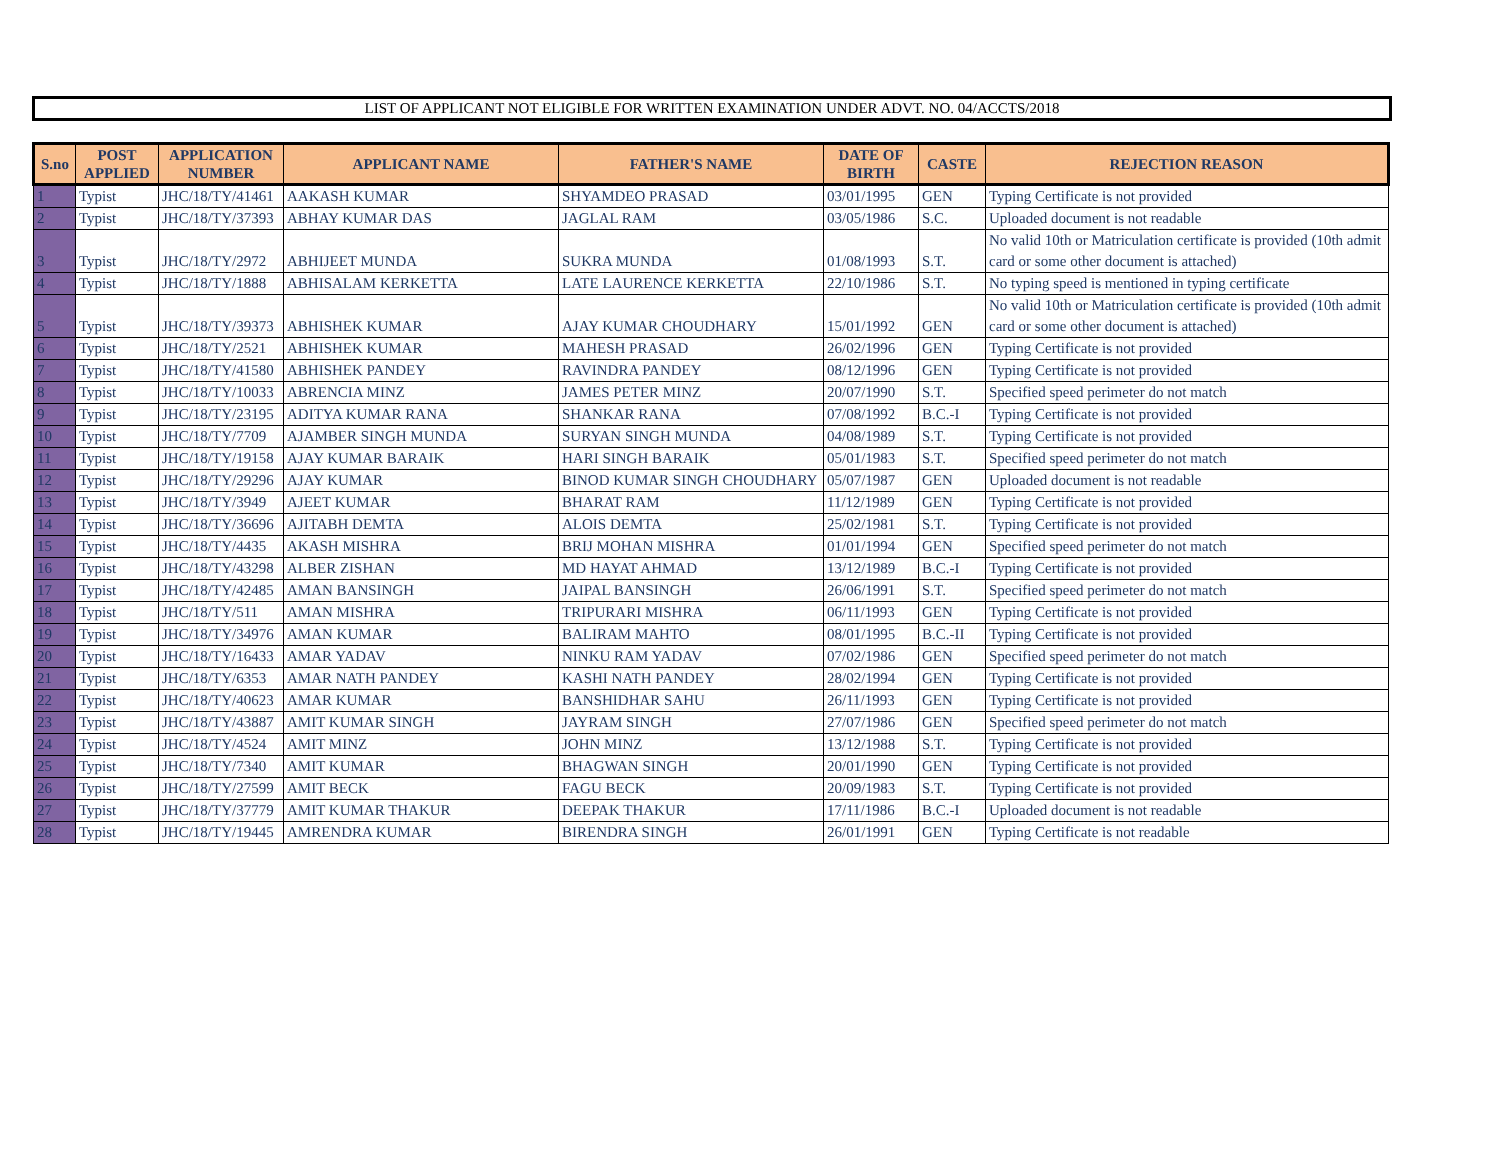LIST OF APPLICANT NOT ELIGIBLE FOR WRITTEN EXAMINATION UNDER ADVT. NO. 04/ACCTS/2018
| S.no | POST APPLIED | APPLICATION NUMBER | APPLICANT NAME | FATHER'S NAME | DATE OF BIRTH | CASTE | REJECTION REASON |
| --- | --- | --- | --- | --- | --- | --- | --- |
| 1 | Typist | JHC/18/TY/41461 | AAKASH KUMAR | SHYAMDEO PRASAD | 03/01/1995 | GEN | Typing Certificate is not provided |
| 2 | Typist | JHC/18/TY/37393 | ABHAY KUMAR DAS | JAGLAL RAM | 03/05/1986 | S.C. | Uploaded document is not readable |
| 3 | Typist | JHC/18/TY/2972 | ABHIJEET MUNDA | SUKRA MUNDA | 01/08/1993 | S.T. | No valid 10th or Matriculation certificate is provided (10th admit card or some other document is attached) |
| 4 | Typist | JHC/18/TY/1888 | ABHISALAM KERKETTA | LATE LAURENCE KERKETTA | 22/10/1986 | S.T. | No typing speed is mentioned in typing certificate |
| 5 | Typist | JHC/18/TY/39373 | ABHISHEK KUMAR | AJAY KUMAR CHOUDHARY | 15/01/1992 | GEN | No valid 10th or Matriculation certificate is provided (10th admit card or some other document is attached) |
| 6 | Typist | JHC/18/TY/2521 | ABHISHEK KUMAR | MAHESH PRASAD | 26/02/1996 | GEN | Typing Certificate is not provided |
| 7 | Typist | JHC/18/TY/41580 | ABHISHEK PANDEY | RAVINDRA PANDEY | 08/12/1996 | GEN | Typing Certificate is not provided |
| 8 | Typist | JHC/18/TY/10033 | ABRENCIA MINZ | JAMES PETER MINZ | 20/07/1990 | S.T. | Specified speed perimeter do not match |
| 9 | Typist | JHC/18/TY/23195 | ADITYA KUMAR RANA | SHANKAR RANA | 07/08/1992 | B.C.-I | Typing Certificate is not provided |
| 10 | Typist | JHC/18/TY/7709 | AJAMBER SINGH MUNDA | SURYAN SINGH MUNDA | 04/08/1989 | S.T. | Typing Certificate is not provided |
| 11 | Typist | JHC/18/TY/19158 | AJAY KUMAR BARAIK | HARI SINGH BARAIK | 05/01/1983 | S.T. | Specified speed perimeter do not match |
| 12 | Typist | JHC/18/TY/29296 | AJAY KUMAR | BINOD KUMAR SINGH CHOUDHARY | 05/07/1987 | GEN | Uploaded document is not readable |
| 13 | Typist | JHC/18/TY/3949 | AJEET KUMAR | BHARAT RAM | 11/12/1989 | GEN | Typing Certificate is not provided |
| 14 | Typist | JHC/18/TY/36696 | AJITABH DEMTA | ALOIS DEMTA | 25/02/1981 | S.T. | Typing Certificate is not provided |
| 15 | Typist | JHC/18/TY/4435 | AKASH MISHRA | BRIJ MOHAN MISHRA | 01/01/1994 | GEN | Specified speed perimeter do not match |
| 16 | Typist | JHC/18/TY/43298 | ALBER ZISHAN | MD HAYAT AHMAD | 13/12/1989 | B.C.-I | Typing Certificate is not provided |
| 17 | Typist | JHC/18/TY/42485 | AMAN BANSINGH | JAIPAL BANSINGH | 26/06/1991 | S.T. | Specified speed perimeter do not match |
| 18 | Typist | JHC/18/TY/511 | AMAN MISHRA | TRIPURARI MISHRA | 06/11/1993 | GEN | Typing Certificate is not provided |
| 19 | Typist | JHC/18/TY/34976 | AMAN KUMAR | BALIRAM MAHTO | 08/01/1995 | B.C.-II | Typing Certificate is not provided |
| 20 | Typist | JHC/18/TY/16433 | AMAR YADAV | NINKU RAM YADAV | 07/02/1986 | GEN | Specified speed perimeter do not match |
| 21 | Typist | JHC/18/TY/6353 | AMAR NATH PANDEY | KASHI NATH PANDEY | 28/02/1994 | GEN | Typing Certificate is not provided |
| 22 | Typist | JHC/18/TY/40623 | AMAR KUMAR | BANSHIDHAR SAHU | 26/11/1993 | GEN | Typing Certificate is not provided |
| 23 | Typist | JHC/18/TY/43887 | AMIT KUMAR SINGH | JAYRAM SINGH | 27/07/1986 | GEN | Specified speed perimeter do not match |
| 24 | Typist | JHC/18/TY/4524 | AMIT MINZ | JOHN MINZ | 13/12/1988 | S.T. | Typing Certificate is not provided |
| 25 | Typist | JHC/18/TY/7340 | AMIT KUMAR | BHAGWAN SINGH | 20/01/1990 | GEN | Typing Certificate is not provided |
| 26 | Typist | JHC/18/TY/27599 | AMIT BECK | FAGU BECK | 20/09/1983 | S.T. | Typing Certificate is not provided |
| 27 | Typist | JHC/18/TY/37779 | AMIT KUMAR THAKUR | DEEPAK THAKUR | 17/11/1986 | B.C.-I | Uploaded document is not readable |
| 28 | Typist | JHC/18/TY/19445 | AMRENDRA KUMAR | BIRENDRA SINGH | 26/01/1991 | GEN | Typing Certificate is not readable |